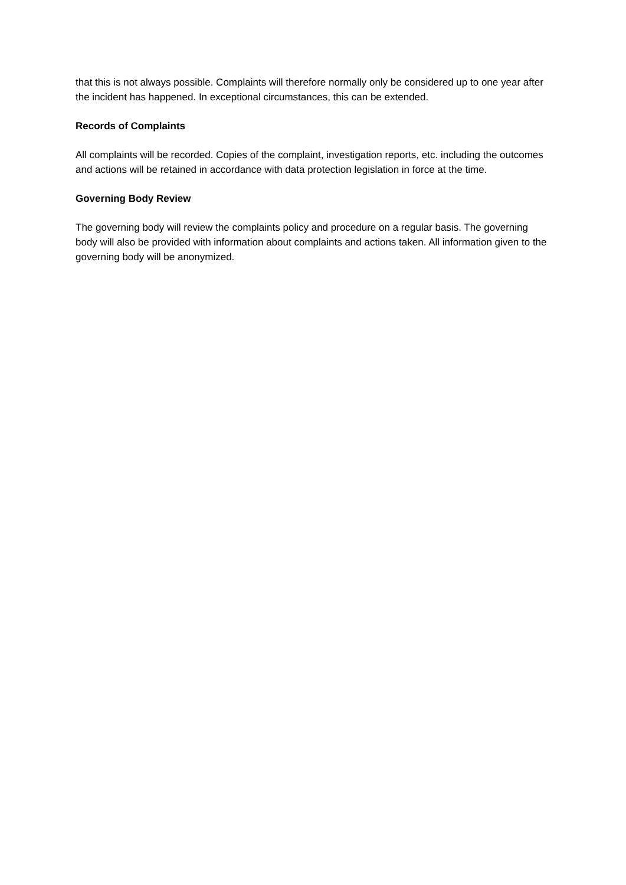that this is not always possible. Complaints will therefore normally only be considered up to one year after the incident has happened. In exceptional circumstances, this can be extended.
Records of Complaints
All complaints will be recorded. Copies of the complaint, investigation reports, etc. including the outcomes and actions will be retained in accordance with data protection legislation in force at the time.
Governing Body Review
The governing body will review the complaints policy and procedure on a regular basis. The governing body will also be provided with information about complaints and actions taken. All information given to the governing body will be anonymized.